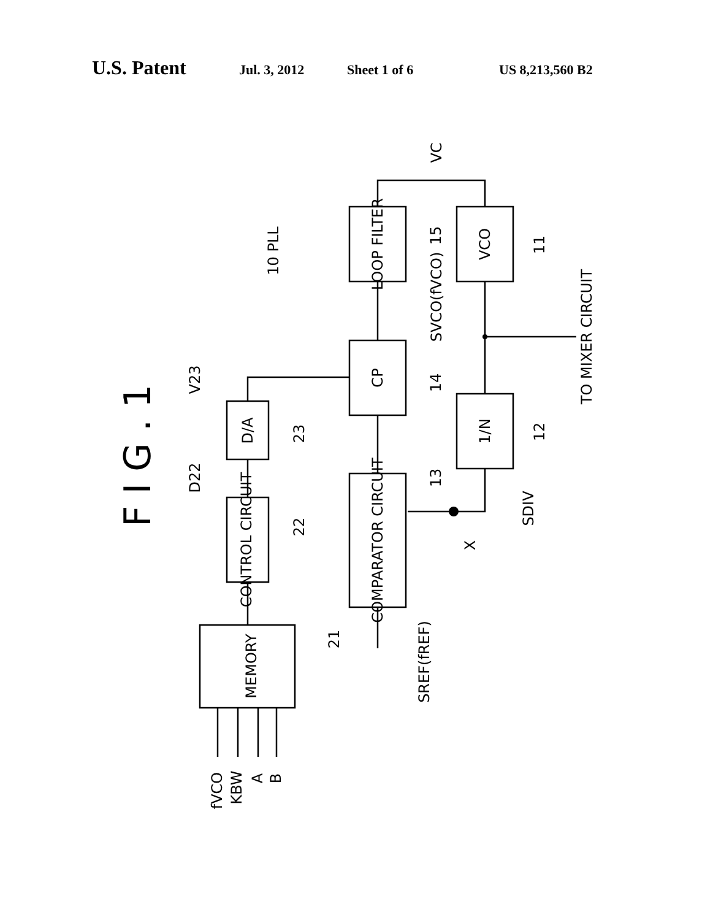U.S. Patent Jul. 3, 2012 Sheet 1 of 6 US 8,213,560 B2
F I G . 1
MEMORY
CONTROL CIRCUIT
D/A
COMPARATOR CIRCUIT
CP
LOOP FILTER
VCO
1/N
10 PLL
V23
D22
23
22
21
14
13
15
SVCO(fVCO)
11
12
TO MIXER CIRCUIT
VC
SDIV
X
SREF(fREF)
fVCO
KBW
A
B